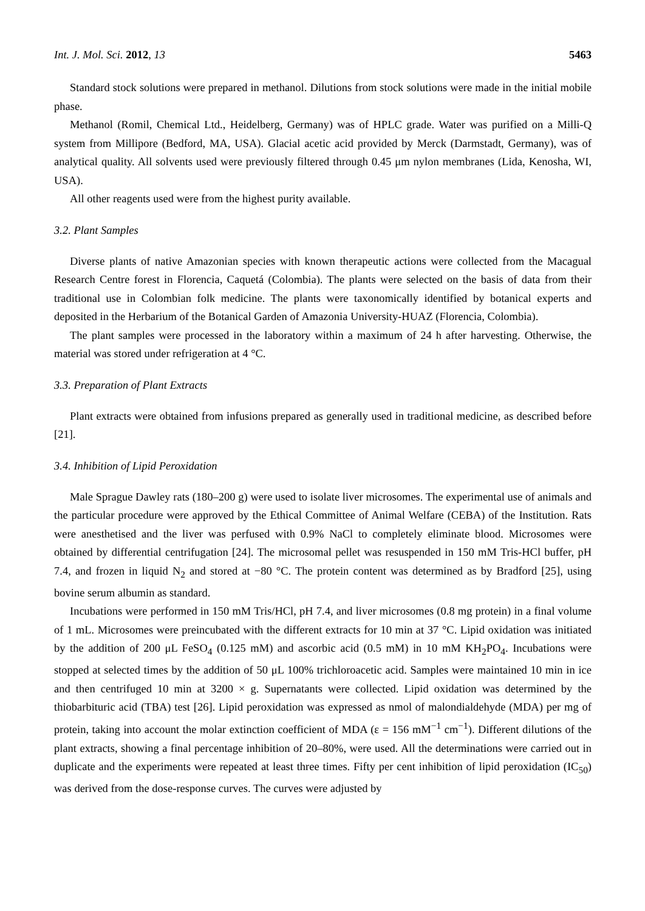Int. J. Mol. Sci. 2012, 13 5463
Standard stock solutions were prepared in methanol. Dilutions from stock solutions were made in the initial mobile phase.
Methanol (Romil, Chemical Ltd., Heidelberg, Germany) was of HPLC grade. Water was purified on a Milli-Q system from Millipore (Bedford, MA, USA). Glacial acetic acid provided by Merck (Darmstadt, Germany), was of analytical quality. All solvents used were previously filtered through 0.45 μm nylon membranes (Lida, Kenosha, WI, USA).
All other reagents used were from the highest purity available.
3.2. Plant Samples
Diverse plants of native Amazonian species with known therapeutic actions were collected from the Macagual Research Centre forest in Florencia, Caquetá (Colombia). The plants were selected on the basis of data from their traditional use in Colombian folk medicine. The plants were taxonomically identified by botanical experts and deposited in the Herbarium of the Botanical Garden of Amazonia University-HUAZ (Florencia, Colombia).
The plant samples were processed in the laboratory within a maximum of 24 h after harvesting. Otherwise, the material was stored under refrigeration at 4 °C.
3.3. Preparation of Plant Extracts
Plant extracts were obtained from infusions prepared as generally used in traditional medicine, as described before [21].
3.4. Inhibition of Lipid Peroxidation
Male Sprague Dawley rats (180–200 g) were used to isolate liver microsomes. The experimental use of animals and the particular procedure were approved by the Ethical Committee of Animal Welfare (CEBA) of the Institution. Rats were anesthetised and the liver was perfused with 0.9% NaCl to completely eliminate blood. Microsomes were obtained by differential centrifugation [24]. The microsomal pellet was resuspended in 150 mM Tris-HCl buffer, pH 7.4, and frozen in liquid N<sub>2</sub> and stored at −80 °C. The protein content was determined as by Bradford [25], using bovine serum albumin as standard.
Incubations were performed in 150 mM Tris/HCl, pH 7.4, and liver microsomes (0.8 mg protein) in a final volume of 1 mL. Microsomes were preincubated with the different extracts for 10 min at 37 °C. Lipid oxidation was initiated by the addition of 200 μL FeSO<sub>4</sub> (0.125 mM) and ascorbic acid (0.5 mM) in 10 mM KH<sub>2</sub>PO<sub>4</sub>. Incubations were stopped at selected times by the addition of 50 μL 100% trichloroacetic acid. Samples were maintained 10 min in ice and then centrifuged 10 min at 3200 × g. Supernatants were collected. Lipid oxidation was determined by the thiobarbituric acid (TBA) test [26]. Lipid peroxidation was expressed as nmol of malondialdehyde (MDA) per mg of protein, taking into account the molar extinction coefficient of MDA (ε = 156 mM<sup>−1</sup> cm<sup>−1</sup>). Different dilutions of the plant extracts, showing a final percentage inhibition of 20–80%, were used. All the determinations were carried out in duplicate and the experiments were repeated at least three times. Fifty per cent inhibition of lipid peroxidation (IC<sub>50</sub>) was derived from the dose-response curves. The curves were adjusted by